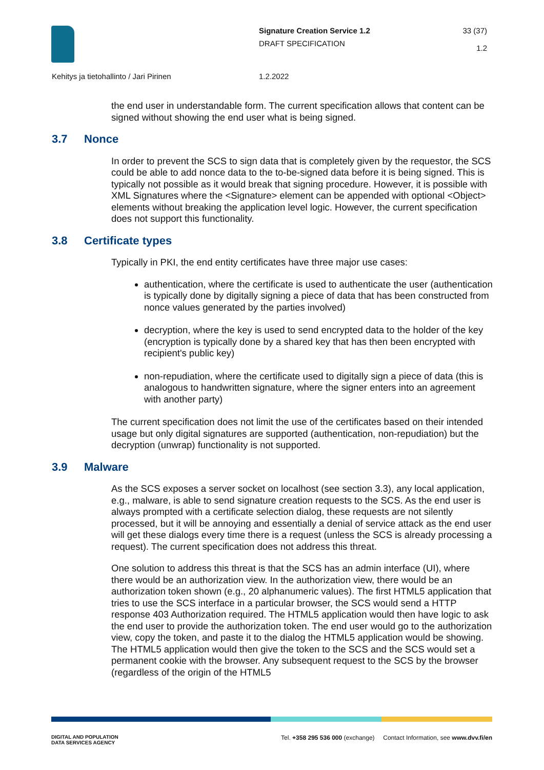Signature Creation Service 1.2
DRAFT SPECIFICATION
33 (37)
1.2
Kehitys ja tietohallinto / Jari Pirinen
1.2.2022
the end user in understandable form. The current specification allows that content can be signed without showing the end user what is being signed.
3.7 Nonce
In order to prevent the SCS to sign data that is completely given by the requestor, the SCS could be able to add nonce data to the to-be-signed data before it is being signed. This is typically not possible as it would break that signing procedure. However, it is possible with XML Signatures where the <Signature> element can be appended with optional <Object> elements without breaking the application level logic. However, the current specification does not support this functionality.
3.8 Certificate types
Typically in PKI, the end entity certificates have three major use cases:
authentication, where the certificate is used to authenticate the user (authentication is typically done by digitally signing a piece of data that has been constructed from nonce values generated by the parties involved)
decryption, where the key is used to send encrypted data to the holder of the key (encryption is typically done by a shared key that has then been encrypted with recipient's public key)
non-repudiation, where the certificate used to digitally sign a piece of data (this is analogous to handwritten signature, where the signer enters into an agreement with another party)
The current specification does not limit the use of the certificates based on their intended usage but only digital signatures are supported (authentication, non-repudiation) but the decryption (unwrap) functionality is not supported.
3.9 Malware
As the SCS exposes a server socket on localhost (see section 3.3), any local application, e.g., malware, is able to send signature creation requests to the SCS. As the end user is always prompted with a certificate selection dialog, these requests are not silently processed, but it will be annoying and essentially a denial of service attack as the end user will get these dialogs every time there is a request (unless the SCS is already processing a request). The current specification does not address this threat.
One solution to address this threat is that the SCS has an admin interface (UI), where there would be an authorization view. In the authorization view, there would be an authorization token shown (e.g., 20 alphanumeric values). The first HTML5 application that tries to use the SCS interface in a particular browser, the SCS would send a HTTP response 403 Authorization required. The HTML5 application would then have logic to ask the end user to provide the authorization token. The end user would go to the authorization view, copy the token, and paste it to the dialog the HTML5 application would be showing. The HTML5 application would then give the token to the SCS and the SCS would set a permanent cookie with the browser. Any subsequent request to the SCS by the browser (regardless of the origin of the HTML5
DIGITAL AND POPULATION
DATA SERVICES AGENCY
Tel. +358 295 536 000 (exchange) Contact Information, see www.dvv.fi/en